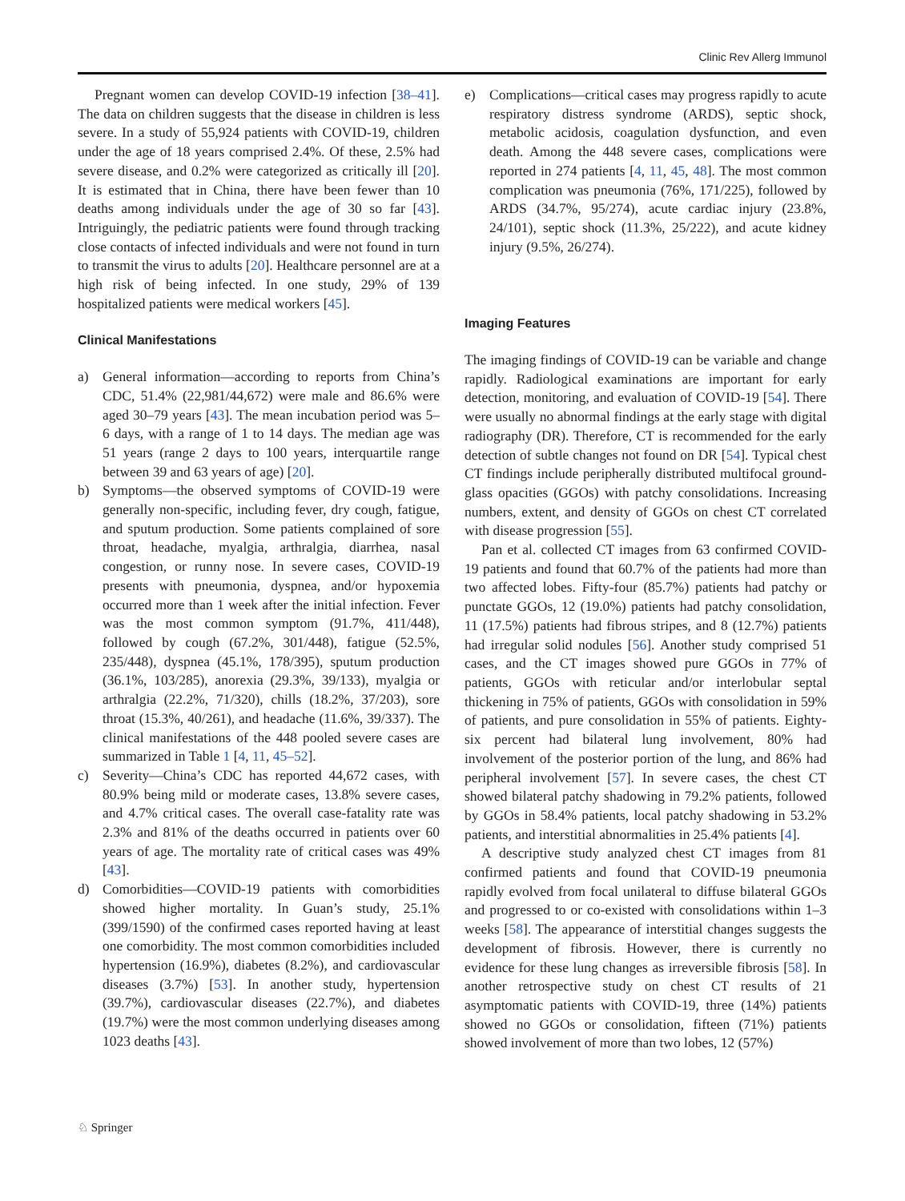Clinic Rev Allerg Immunol
Pregnant women can develop COVID-19 infection [38–41]. The data on children suggests that the disease in children is less severe. In a study of 55,924 patients with COVID-19, children under the age of 18 years comprised 2.4%. Of these, 2.5% had severe disease, and 0.2% were categorized as critically ill [20]. It is estimated that in China, there have been fewer than 10 deaths among individuals under the age of 30 so far [43]. Intriguingly, the pediatric patients were found through tracking close contacts of infected individuals and were not found in turn to transmit the virus to adults [20]. Healthcare personnel are at a high risk of being infected. In one study, 29% of 139 hospitalized patients were medical workers [45].
Clinical Manifestations
a) General information—according to reports from China’s CDC, 51.4% (22,981/44,672) were male and 86.6% were aged 30–79 years [43]. The mean incubation period was 5–6 days, with a range of 1 to 14 days. The median age was 51 years (range 2 days to 100 years, interquartile range between 39 and 63 years of age) [20].
b) Symptoms—the observed symptoms of COVID-19 were generally non-specific, including fever, dry cough, fatigue, and sputum production. Some patients complained of sore throat, headache, myalgia, arthralgia, diarrhea, nasal congestion, or runny nose. In severe cases, COVID-19 presents with pneumonia, dyspnea, and/or hypoxemia occurred more than 1 week after the initial infection. Fever was the most common symptom (91.7%, 411/448), followed by cough (67.2%, 301/448), fatigue (52.5%, 235/448), dyspnea (45.1%, 178/395), sputum production (36.1%, 103/285), anorexia (29.3%, 39/133), myalgia or arthralgia (22.2%, 71/320), chills (18.2%, 37/203), sore throat (15.3%, 40/261), and headache (11.6%, 39/337). The clinical manifestations of the 448 pooled severe cases are summarized in Table 1 [4, 11, 45–52].
c) Severity—China’s CDC has reported 44,672 cases, with 80.9% being mild or moderate cases, 13.8% severe cases, and 4.7% critical cases. The overall case-fatality rate was 2.3% and 81% of the deaths occurred in patients over 60 years of age. The mortality rate of critical cases was 49% [43].
d) Comorbidities—COVID-19 patients with comorbidities showed higher mortality. In Guan’s study, 25.1% (399/1590) of the confirmed cases reported having at least one comorbidity. The most common comorbidities included hypertension (16.9%), diabetes (8.2%), and cardiovascular diseases (3.7%) [53]. In another study, hypertension (39.7%), cardiovascular diseases (22.7%), and diabetes (19.7%) were the most common underlying diseases among 1023 deaths [43].
e) Complications—critical cases may progress rapidly to acute respiratory distress syndrome (ARDS), septic shock, metabolic acidosis, coagulation dysfunction, and even death. Among the 448 severe cases, complications were reported in 274 patients [4, 11, 45, 48]. The most common complication was pneumonia (76%, 171/225), followed by ARDS (34.7%, 95/274), acute cardiac injury (23.8%, 24/101), septic shock (11.3%, 25/222), and acute kidney injury (9.5%, 26/274).
Imaging Features
The imaging findings of COVID-19 can be variable and change rapidly. Radiological examinations are important for early detection, monitoring, and evaluation of COVID-19 [54]. There were usually no abnormal findings at the early stage with digital radiography (DR). Therefore, CT is recommended for the early detection of subtle changes not found on DR [54]. Typical chest CT findings include peripherally distributed multifocal ground-glass opacities (GGOs) with patchy consolidations. Increasing numbers, extent, and density of GGOs on chest CT correlated with disease progression [55].
Pan et al. collected CT images from 63 confirmed COVID-19 patients and found that 60.7% of the patients had more than two affected lobes. Fifty-four (85.7%) patients had patchy or punctate GGOs, 12 (19.0%) patients had patchy consolidation, 11 (17.5%) patients had fibrous stripes, and 8 (12.7%) patients had irregular solid nodules [56]. Another study comprised 51 cases, and the CT images showed pure GGOs in 77% of patients, GGOs with reticular and/or interlobular septal thickening in 75% of patients, GGOs with consolidation in 59% of patients, and pure consolidation in 55% of patients. Eighty-six percent had bilateral lung involvement, 80% had involvement of the posterior portion of the lung, and 86% had peripheral involvement [57]. In severe cases, the chest CT showed bilateral patchy shadowing in 79.2% patients, followed by GGOs in 58.4% patients, local patchy shadowing in 53.2% patients, and interstitial abnormalities in 25.4% patients [4].
A descriptive study analyzed chest CT images from 81 confirmed patients and found that COVID-19 pneumonia rapidly evolved from focal unilateral to diffuse bilateral GGOs and progressed to or co-existed with consolidations within 1–3 weeks [58]. The appearance of interstitial changes suggests the development of fibrosis. However, there is currently no evidence for these lung changes as irreversible fibrosis [58]. In another retrospective study on chest CT results of 21 asymptomatic patients with COVID-19, three (14%) patients showed no GGOs or consolidation, fifteen (71%) patients showed involvement of more than two lobes, 12 (57%)
♘ Springer